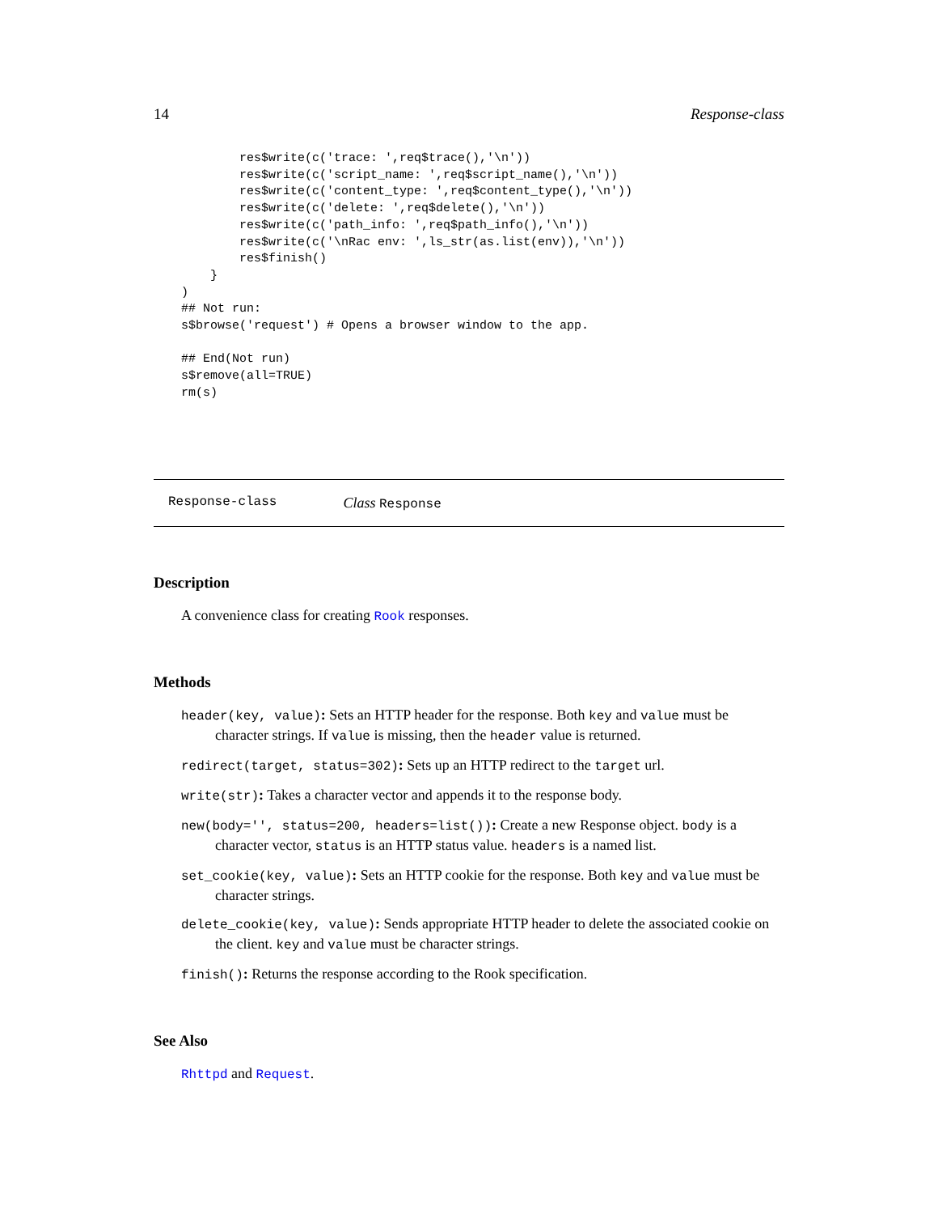14 Response-class
        res$write(c('trace: ',req$trace(),'\n'))
        res$write(c('script_name: ',req$script_name(),'\n'))
        res$write(c('content_type: ',req$content_type(),'\n'))
        res$write(c('delete: ',req$delete(),'\n'))
        res$write(c('path_info: ',req$path_info(),'\n'))
        res$write(c('\nRac env: ',ls_str(as.list(env)),'\n'))
        res$finish()
    }
)
## Not run:
s$browse('request') # Opens a browser window to the app.

## End(Not run)
s$remove(all=TRUE)
rm(s)
Response-class Class Response
Description
A convenience class for creating Rook responses.
Methods
header(key, value): Sets an HTTP header for the response. Both key and value must be character strings. If value is missing, then the header value is returned.
redirect(target, status=302): Sets up an HTTP redirect to the target url.
write(str): Takes a character vector and appends it to the response body.
new(body='', status=200, headers=list()): Create a new Response object. body is a character vector, status is an HTTP status value. headers is a named list.
set_cookie(key, value): Sets an HTTP cookie for the response. Both key and value must be character strings.
delete_cookie(key, value): Sends appropriate HTTP header to delete the associated cookie on the client. key and value must be character strings.
finish(): Returns the response according to the Rook specification.
See Also
Rhttpd and Request.